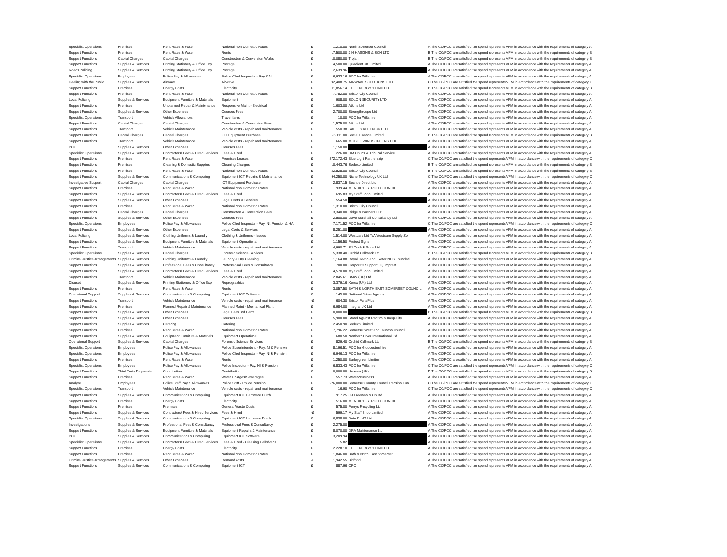| Specialist Operations | Premises | Rent Rates & Water | National Non Domestic Rates | £ | 1,210.00 | North Somerset Council | A The CC/PCC are satisfied the spend represents VFM in accordance with the requirements of category A |
| Support Functions | Premises | Rent Rates & Water | Rents | £ | 17,500.00 | J H HASKINS & SON LTD | B The CC/PCC are satisfied the spend represents VFM in accordance with the requirements of category B |
| Support Functions | Capital Charges | Capital Charges | Construction & Conversion Works | £ | 10,080.00 | Trojan | B The CC/PCC are satisfied the spend represents VFM in accordance with the requirements of category B |
| Support Functions | Supplies & Services | Printing Stationery & Office Exp | Postage | £ | 4,500.00 | Quadient UK Limited | A The CC/PCC are satisfied the spend represents VFM in accordance with the requirements of category A |
| Roads Policing | Supplies & Services | Printing Stationery & Office Exp | Postage | £ | 2,639.96 | | A The CC/PCC are satisfied the spend represents VFM in accordance with the requirements of category A |
| Specialist Operations | Employees | Police Pay & Allowances | Police Chief Inspector - Pay & NI | £ | 6,933.16 | PCC for Wiltshire | A The CC/PCC are satisfied the spend represents VFM in accordance with the requirements of category A |
| Dealing with the Public | Supplies & Services | Airwave | Airwave | £ | 92,408.75 | AIRWAVE SOLUTIONS LTD | C The CC/PCC are satisfied the spend represents VFM in accordance with the requirements of category C |
| Support Functions | Premises | Energy Costs | Electricity | £ | 11,856.14 | EDF ENERGY 1 LIMITED | B The CC/PCC are satisfied the spend represents VFM in accordance with the requirements of category B |
| Support Functions | Premises | Rent Rates & Water | National Non Domestic Rates | £ | 7,782.00 | Bristol City Council | A The CC/PCC are satisfied the spend represents VFM in accordance with the requirements of category A |
| Local Policing | Supplies & Services | Equipment Furniture & Materials | Equipment | £ | 908.00 | SOLON SECURITY LTD | A The CC/PCC are satisfied the spend represents VFM in accordance with the requirements of category A |
| Support Functions | Premises | Unplanned Repair & Maintenance | Responsive Maint - Electrical | £ | 1,603.00 | Atkins Ltd | A The CC/PCC are satisfied the spend represents VFM in accordance with the requirements of category A |
| Support Functions | Supplies & Services | Other Expenses | Courses Fees | £ | 2,700.00 | Strengthscope Ltd | A The CC/PCC are satisfied the spend represents VFM in accordance with the requirements of category A |
| Specialist Operations | Transport | Vehicle Allowances | Travel fares | £ | 10.00 | PCC for Wiltshire | A The CC/PCC are satisfied the spend represents VFM in accordance with the requirements of category A |
| Support Functions | Capital Charges | Capital Charges | Construction & Conversion Fees | £ | 1,575.00 | Atkins Ltd | A The CC/PCC are satisfied the spend represents VFM in accordance with the requirements of category A |
| Support Functions | Transport | Vehicle Maintenance | Vehicle costs - repair and maintenance | £ | 550.38 | SAFETY KLEEN UK LTD | A The CC/PCC are satisfied the spend represents VFM in accordance with the requirements of category A |
| Support Functions | Capital Charges | Capital Charges | ICT Equipment Purchase | £ | 26,111.00 | Social Finance Limited | B The CC/PCC are satisfied the spend represents VFM in accordance with the requirements of category B |
| Support Functions | Transport | Vehicle Maintenance | Vehicle costs - repair and maintenance | £ | 665.00 | MOBILE WINDSCREENS LTD | A The CC/PCC are satisfied the spend represents VFM in accordance with the requirements of category A |
| PCC | Supplies & Services | Other Expenses | Courses Fees | £ | 1,150.00 | | A The CC/PCC are satisfied the spend represents VFM in accordance with the requirements of category A |
| Specialist Operations | Supplies & Services | Contractors/ Fees & Hired Services | Fees & Hired | £ | 226.00 | HM Courts & Tribunal Service | A The CC/PCC are satisfied the spend represents VFM in accordance with the requirements of category A |
| Support Functions | Premises | Rent Rates & Water | Premises Leases | £ | 872,172.43 | Blue Light Partnership | C The CC/PCC are satisfied the spend represents VFM in accordance with the requirements of category C |
| Support Functions | Premises | Cleaning & Domestic Supplies | Cleaning Charges | £ | 10,443.76 | Sodexo Limited | B The CC/PCC are satisfied the spend represents VFM in accordance with the requirements of category B |
| Support Functions | Premises | Rent Rates & Water | National Non Domestic Rates | £ | 22,528.00 | Bristol City Council | B The CC/PCC are satisfied the spend represents VFM in accordance with the requirements of category B |
| Support Functions | Supplies & Services | Communications & Computing | Equipment ICT Repairs & Maintenance | £ | 94,250.00 | Niche Technology UK Ltd | C The CC/PCC are satisfied the spend represents VFM in accordance with the requirements of category C |
| Investigative Support | Capital Charges | Capital Charges | ICT Equipment Purchase | £ | 2,837.15 | Bechtle Direct Ltd | A The CC/PCC are satisfied the spend represents VFM in accordance with the requirements of category A |
| Support Functions | Premises | Rent Rates & Water | National Non Domestic Rates | £ | 939.44 | MENDIP DISTRICT COUNCIL | A The CC/PCC are satisfied the spend represents VFM in accordance with the requirements of category A |
| Support Functions | Supplies & Services | Contractors/ Fees & Hired Services | Fees & Hired | £ | 695.83 | My Staff Shop Limited | A The CC/PCC are satisfied the spend represents VFM in accordance with the requirements of category A |
| Support Functions | Supplies & Services | Other Expenses | Legal Costs & Services | £ | 554.50 | | A The CC/PCC are satisfied the spend represents VFM in accordance with the requirements of category A |
| Support Functions | Premises | Rent Rates & Water | National Non Domestic Rates | £ | 1,310.00 | Bristol City Council | A The CC/PCC are satisfied the spend represents VFM in accordance with the requirements of category A |
| Support Functions | Capital Charges | Capital Charges | Construction & Conversion Fees | £ | 3,340.00 | Ridge & Partners LLP | A The CC/PCC are satisfied the spend represents VFM in accordance with the requirements of category A |
| Support Functions | Supplies & Services | Other Expenses | Courses Fees | £ | 2,500.00 | Dave Marshall Consultancy Ltd | A The CC/PCC are satisfied the spend represents VFM in accordance with the requirements of category A |
| Specialist Operations | Employees | Police Pay & Allowances | Police Chief Inspector - Pay, NI, Pension & HA | £ | 7,171.52 | PCC for Wiltshire | C The CC/PCC are satisfied the spend represents VFM in accordance with the requirements of category C |
| Support Functions | Supplies & Services | Other Expenses | Legal Costs & Services | £ | 8,251.00 | | A The CC/PCC are satisfied the spend represents VFM in accordance with the requirements of category A |
| Local Policing | Supplies & Services | Clothing Uniforms & Laundry | Clothing & Uniforms - Issues | £ | 1,514.00 | Westcare Ltd T/A Westcare Supply Zo | A The CC/PCC are satisfied the spend represents VFM in accordance with the requirements of category A |
| Support Functions | Supplies & Services | Equipment Furniture & Materials | Equipment Operational | £ | 1,156.50 | Protect Signs | A The CC/PCC are satisfied the spend represents VFM in accordance with the requirements of category A |
| Support Functions | Transport | Vehicle Maintenance | Vehicle costs - repair and maintenance | £ | 4,990.71 | SJ Cook & Sons Ltd | A The CC/PCC are satisfied the spend represents VFM in accordance with the requirements of category A |
| Specialist Operations | Supplies & Services | Capital Charges | Forensic Science Services | £ | 5,338.40 | Orchid Cellmark Ltd | B The CC/PCC are satisfied the spend represents VFM in accordance with the requirements of category B |
| Criminal Justice Arrangements | Supplies & Services | Clothing Uniforms & Laundry | Laundry & Dry Cleaning | £ | 1,164.88 | Royal Devon and Exeter NHS Foundati | A The CC/PCC are satisfied the spend represents VFM in accordance with the requirements of category A |
| Support Functions | Supplies & Services | Professional Fees & Consultancy | Professional Fees & Consultancy | £ | 700.00 | Corporate Support HQ Imprest | A The CC/PCC are satisfied the spend represents VFM in accordance with the requirements of category A |
| Support Functions | Supplies & Services | Contractors/ Fees & Hired Services | Fees & Hired | £ | 4,570.00 | My Staff Shop Limited | A The CC/PCC are satisfied the spend represents VFM in accordance with the requirements of category A |
| Support Functions | Transport | Vehicle Maintenance | Vehicle costs - repair and maintenance | £ | 2,845.61 | BMW (UK) Ltd | A The CC/PCC are satisfied the spend represents VFM in accordance with the requirements of category A |
| Disused | Supplies & Services | Printing Stationery & Office Exp | Reprographics | £ | 3,379.16 | Xerox (UK) Ltd | A The CC/PCC are satisfied the spend represents VFM in accordance with the requirements of category A |
| Support Functions | Premises | Rent Rates & Water | Rents | £ | 3,057.50 | BATH & NORTH EAST SOMERSET COUNCIL | A The CC/PCC are satisfied the spend represents VFM in accordance with the requirements of category A |
| Operational Support | Supplies & Services | Communications & Computing | Equipment ICT Software | £ | 145.00 | National Crime Agency | A The CC/PCC are satisfied the spend represents VFM in accordance with the requirements of category A |
| Support Functions | Transport | Vehicle Maintenance | Vehicle costs - repair and maintenance | -£ | 604.30 | Bristol PartsPlus | A The CC/PCC are satisfied the spend represents VFM in accordance with the requirements of category A |
| Support Functions | Premises | Planned Repair & Maintenance | Planned Maint - Mechanical Plant | £ | 6,984.00 | Integral UK Ltd | A The CC/PCC are satisfied the spend represents VFM in accordance with the requirements of category A |
| Support Functions | Supplies & Services | Other Expenses | Legal Fees 3rd Party | £ | 10,000.00 | | B The CC/PCC are satisfied the spend represents VFM in accordance with the requirements of category B |
| Support Functions | Supplies & Services | Other Expenses | Courses Fees | £ | 5,900.00 | Stand Against Racism & Inequality | A The CC/PCC are satisfied the spend represents VFM in accordance with the requirements of category A |
| Support Functions | Supplies & Services | Catering | Catering | £ | 2,450.90 | Sodexo Limited | A The CC/PCC are satisfied the spend represents VFM in accordance with the requirements of category A |
| Support Functions | Premises | Rent Rates & Water | National Non Domestic Rates | £ | 7,796.22 | Somerset West and Taunton Council | A The CC/PCC are satisfied the spend represents VFM in accordance with the requirements of category A |
| Support Functions | Supplies & Services | Equipment Furniture & Materials | Equipment Operational | £ | 680.50 | Northern Diver International Ltd | A The CC/PCC are satisfied the spend represents VFM in accordance with the requirements of category A |
| Operational Support | Supplies & Services | Capital Charges | Forensic Science Services | £ | 829.40 | Orchid Cellmark Ltd | B The CC/PCC are satisfied the spend represents VFM in accordance with the requirements of category B |
| Specialist Operations | Employees | Police Pay & Allowances | Police Superintendent - Pay, NI & Pension | £ | 8,196.51 | PCC for Gloucestershire | A The CC/PCC are satisfied the spend represents VFM in accordance with the requirements of category A |
| Specialist Operations | Employees | Police Pay & Allowances | Police Chief Inspector - Pay, NI & Pension | £ | 6,946.13 | PCC for Wiltshire | A The CC/PCC are satisfied the spend represents VFM in accordance with the requirements of category A |
| Support Functions | Premises | Rent Rates & Water | Rents | £ | 1,250.00 | Barleygreen Limited | A The CC/PCC are satisfied the spend represents VFM in accordance with the requirements of category A |
| Specialist Operations | Employees | Police Pay & Allowances | Police Inspector - Pay, NI & Pension | £ | 6,833.43 | PCC for Wiltshire | C The CC/PCC are satisfied the spend represents VFM in accordance with the requirements of category C |
| Support Functions | Third Party Payments | Contribution | Contribution | £ | 10,000.00 | Unseen (UK) | B The CC/PCC are satisfied the spend represents VFM in accordance with the requirements of category B |
| Support Functions | Premises | Rent Rates & Water | Water Charges/Sewerages | £ | 557.73 | Water2Business | A The CC/PCC are satisfied the spend represents VFM in accordance with the requirements of category A |
| Analyse | Employees | Police Staff Pay & Allowances | Police Staff - Police Pension | £ | 226,000.00 | Somerset County Council Pension Fun | C The CC/PCC are satisfied the spend represents VFM in accordance with the requirements of category C |
| Specialist Operations | Transport | Vehicle Maintenance | Vehicle costs - repair and maintenance | £ | 16.90 | PCC for Wiltshire | C The CC/PCC are satisfied the spend represents VFM in accordance with the requirements of category C |
| Support Functions | Supplies & Services | Communications & Computing | Equipment ICT Hardware Purch | £ | 917.25 | CJ Freeman & Co Ltd | A The CC/PCC are satisfied the spend represents VFM in accordance with the requirements of category A |
| Support Functions | Premises | Energy Costs | Electricity | £ | 516.00 | MENDIP DISTRICT COUNCIL | A The CC/PCC are satisfied the spend represents VFM in accordance with the requirements of category A |
| Support Functions | Premises | Premises | General Waste Costs | £ | 575.00 | Perrys Recycling Ltd | A The CC/PCC are satisfied the spend represents VFM in accordance with the requirements of category A |
| Support Functions | Supplies & Services | Contractors/ Fees & Hired Services | Fees & Hired | -£ | 599.17 | My Staff Shop Limited | A The CC/PCC are satisfied the spend represents VFM in accordance with the requirements of category A |
| Specialist Operations | Supplies & Services | Communications & Computing | Equipment ICT Hardware Purch | £ | 6,838.00 | Data Pro IT Ltd | A The CC/PCC are satisfied the spend represents VFM in accordance with the requirements of category A |
| Investigations | Supplies & Services | Professional Fees & Consultancy | Professional Fees & Consultancy | £ | 2,275.00 | | A The CC/PCC are satisfied the spend represents VFM in accordance with the requirements of category A |
| Support Functions | Supplies & Services | Equipment Furniture & Materials | Equipment Repairs & Maintenance | £ | 8,070.00 | DRA Maintenance Ltd | A The CC/PCC are satisfied the spend represents VFM in accordance with the requirements of category A |
| PCC | Supplies & Services | Communications & Computing | Equipment ICT Software | £ | 3,209.94 | | A The CC/PCC are satisfied the spend represents VFM in accordance with the requirements of category A |
| Specialist Operations | Supplies & Services | Contractors/ Fees & Hired Services | Fees & Hired - Cleaning Cells/Vehs | £ | 5.82 | | A The CC/PCC are satisfied the spend represents VFM in accordance with the requirements of category A |
| Support Functions | Premises | Energy Costs | Electricity | £ | 2,228.10 | EDF ENERGY 1 LIMITED | A The CC/PCC are satisfied the spend represents VFM in accordance with the requirements of category A |
| Support Functions | Premises | Rent Rates & Water | National Non Domestic Rates | £ | 1,846.00 | Bath & North East Somerset | A The CC/PCC are satisfied the spend represents VFM in accordance with the requirements of category A |
| Criminal Justice Arrangements | Supplies & Services | Other Expenses | Remand costs | -£ | 1,942.55 | Bidfood | A The CC/PCC are satisfied the spend represents VFM in accordance with the requirements of category A |
| Support Functions | Supplies & Services | Communications & Computing | Equipment ICT | £ | 887.96 | CPC | A The CC/PCC are satisfied the spend represents VFM in accordance with the requirements of category A |